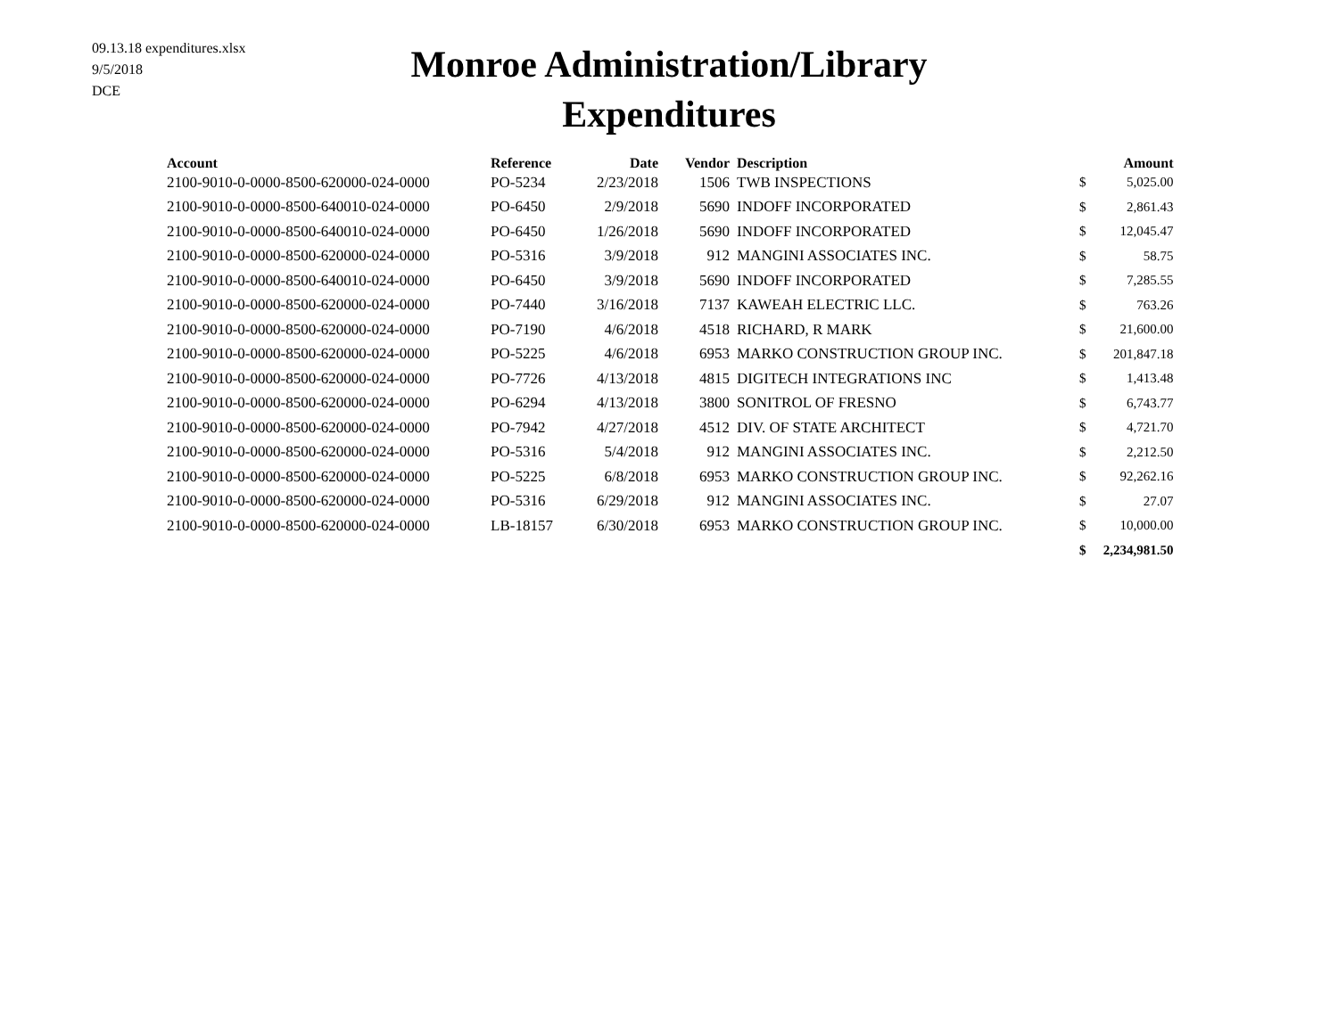09.13.18 expenditures.xlsx
9/5/2018
DCE
Monroe Administration/Library
Expenditures
| Account | Reference | Date | Vendor | Description | | Amount |
| --- | --- | --- | --- | --- | --- | --- |
| 2100-9010-0-0000-8500-620000-024-0000 | PO-5234 | 2/23/2018 | 1506 | TWB INSPECTIONS | $ | 5,025.00 |
| 2100-9010-0-0000-8500-640010-024-0000 | PO-6450 | 2/9/2018 | 5690 | INDOFF INCORPORATED | $ | 2,861.43 |
| 2100-9010-0-0000-8500-640010-024-0000 | PO-6450 | 1/26/2018 | 5690 | INDOFF INCORPORATED | $ | 12,045.47 |
| 2100-9010-0-0000-8500-620000-024-0000 | PO-5316 | 3/9/2018 | 912 | MANGINI ASSOCIATES INC. | $ | 58.75 |
| 2100-9010-0-0000-8500-640010-024-0000 | PO-6450 | 3/9/2018 | 5690 | INDOFF INCORPORATED | $ | 7,285.55 |
| 2100-9010-0-0000-8500-620000-024-0000 | PO-7440 | 3/16/2018 | 7137 | KAWEAH ELECTRIC LLC. | $ | 763.26 |
| 2100-9010-0-0000-8500-620000-024-0000 | PO-7190 | 4/6/2018 | 4518 | RICHARD, R MARK | $ | 21,600.00 |
| 2100-9010-0-0000-8500-620000-024-0000 | PO-5225 | 4/6/2018 | 6953 | MARKO CONSTRUCTION GROUP INC. | $ | 201,847.18 |
| 2100-9010-0-0000-8500-620000-024-0000 | PO-7726 | 4/13/2018 | 4815 | DIGITECH INTEGRATIONS INC | $ | 1,413.48 |
| 2100-9010-0-0000-8500-620000-024-0000 | PO-6294 | 4/13/2018 | 3800 | SONITROL OF FRESNO | $ | 6,743.77 |
| 2100-9010-0-0000-8500-620000-024-0000 | PO-7942 | 4/27/2018 | 4512 | DIV. OF STATE ARCHITECT | $ | 4,721.70 |
| 2100-9010-0-0000-8500-620000-024-0000 | PO-5316 | 5/4/2018 | 912 | MANGINI ASSOCIATES INC. | $ | 2,212.50 |
| 2100-9010-0-0000-8500-620000-024-0000 | PO-5225 | 6/8/2018 | 6953 | MARKO CONSTRUCTION GROUP INC. | $ | 92,262.16 |
| 2100-9010-0-0000-8500-620000-024-0000 | PO-5316 | 6/29/2018 | 912 | MANGINI ASSOCIATES INC. | $ | 27.07 |
| 2100-9010-0-0000-8500-620000-024-0000 | LB-18157 | 6/30/2018 | 6953 | MARKO CONSTRUCTION GROUP INC. | $ | 10,000.00 |
| | | | | | $ | 2,234,981.50 |